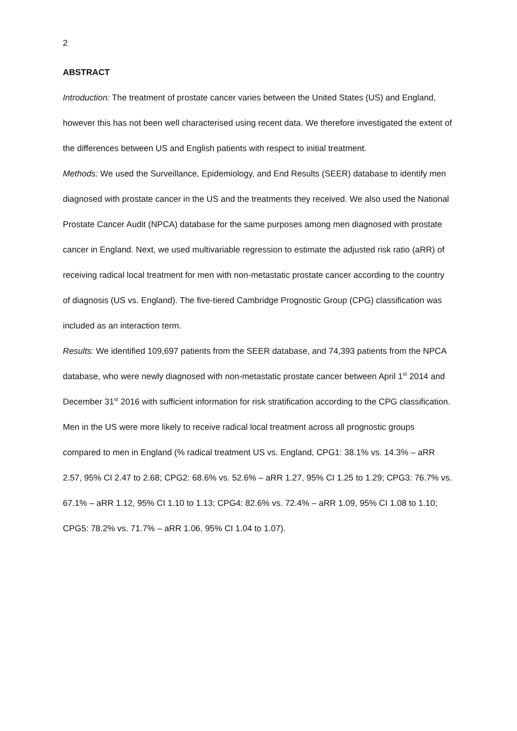2
ABSTRACT
Introduction: The treatment of prostate cancer varies between the United States (US) and England, however this has not been well characterised using recent data. We therefore investigated the extent of the differences between US and English patients with respect to initial treatment.
Methods: We used the Surveillance, Epidemiology, and End Results (SEER) database to identify men diagnosed with prostate cancer in the US and the treatments they received. We also used the National Prostate Cancer Audit (NPCA) database for the same purposes among men diagnosed with prostate cancer in England. Next, we used multivariable regression to estimate the adjusted risk ratio (aRR) of receiving radical local treatment for men with non-metastatic prostate cancer according to the country of diagnosis (US vs. England). The five-tiered Cambridge Prognostic Group (CPG) classification was included as an interaction term.
Results: We identified 109,697 patients from the SEER database, and 74,393 patients from the NPCA database, who were newly diagnosed with non-metastatic prostate cancer between April 1<sup>st</sup> 2014 and December 31<sup>st</sup> 2016 with sufficient information for risk stratification according to the CPG classification. Men in the US were more likely to receive radical local treatment across all prognostic groups compared to men in England (% radical treatment US vs. England, CPG1: 38.1% vs. 14.3% – aRR 2.57, 95% CI 2.47 to 2.68; CPG2: 68.6% vs. 52.6% – aRR 1.27, 95% CI 1.25 to 1.29; CPG3: 76.7% vs. 67.1% – aRR 1.12, 95% CI 1.10 to 1.13; CPG4: 82.6% vs. 72.4% – aRR 1.09, 95% CI 1.08 to 1.10; CPG5: 78.2% vs. 71.7% – aRR 1.06, 95% CI 1.04 to 1.07).